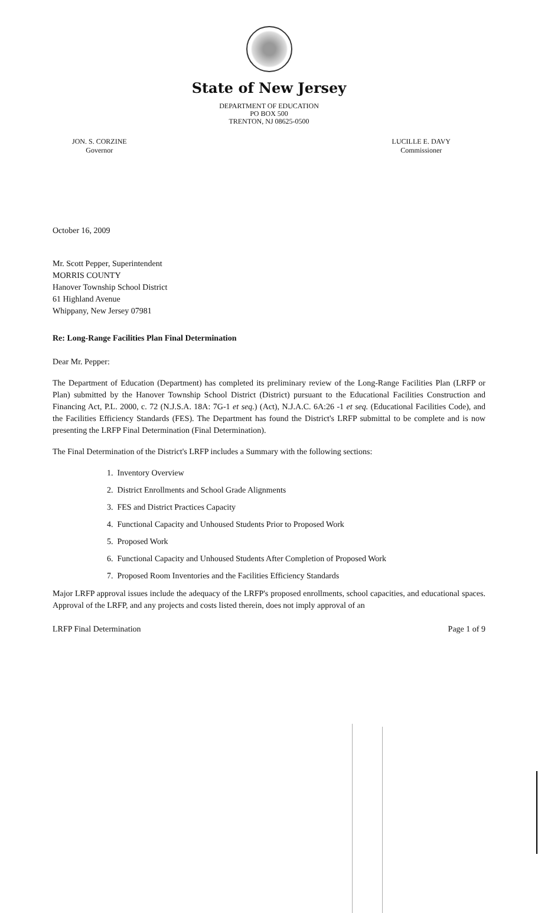State of New Jersey
DEPARTMENT OF EDUCATION
PO BOX 500
TRENTON, NJ 08625-0500
JON. S. CORZINE
Governor
LUCILLE E. DAVY
Commissioner
October 16, 2009
Mr. Scott Pepper, Superintendent
MORRIS COUNTY
Hanover Township School District
61 Highland Avenue
Whippany, New Jersey 07981
Re: Long-Range Facilities Plan Final Determination
Dear Mr. Pepper:
The Department of Education (Department) has completed its preliminary review of the Long-Range Facilities Plan (LRFP or Plan) submitted by the Hanover Township School District (District) pursuant to the Educational Facilities Construction and Financing Act, P.L. 2000, c. 72 (N.J.S.A. 18A: 7G-1 et seq.) (Act), N.J.A.C. 6A:26 -1 et seq. (Educational Facilities Code), and the Facilities Efficiency Standards (FES). The Department has found the District's LRFP submittal to be complete and is now presenting the LRFP Final Determination (Final Determination).
The Final Determination of the District's LRFP includes a Summary with the following sections:
1. Inventory Overview
2. District Enrollments and School Grade Alignments
3. FES and District Practices Capacity
4. Functional Capacity and Unhoused Students Prior to Proposed Work
5. Proposed Work
6. Functional Capacity and Unhoused Students After Completion of Proposed Work
7. Proposed Room Inventories and the Facilities Efficiency Standards
Major LRFP approval issues include the adequacy of the LRFP's proposed enrollments, school capacities, and educational spaces. Approval of the LRFP, and any projects and costs listed therein, does not imply approval of an
LRFP Final Determination Page 1 of 9